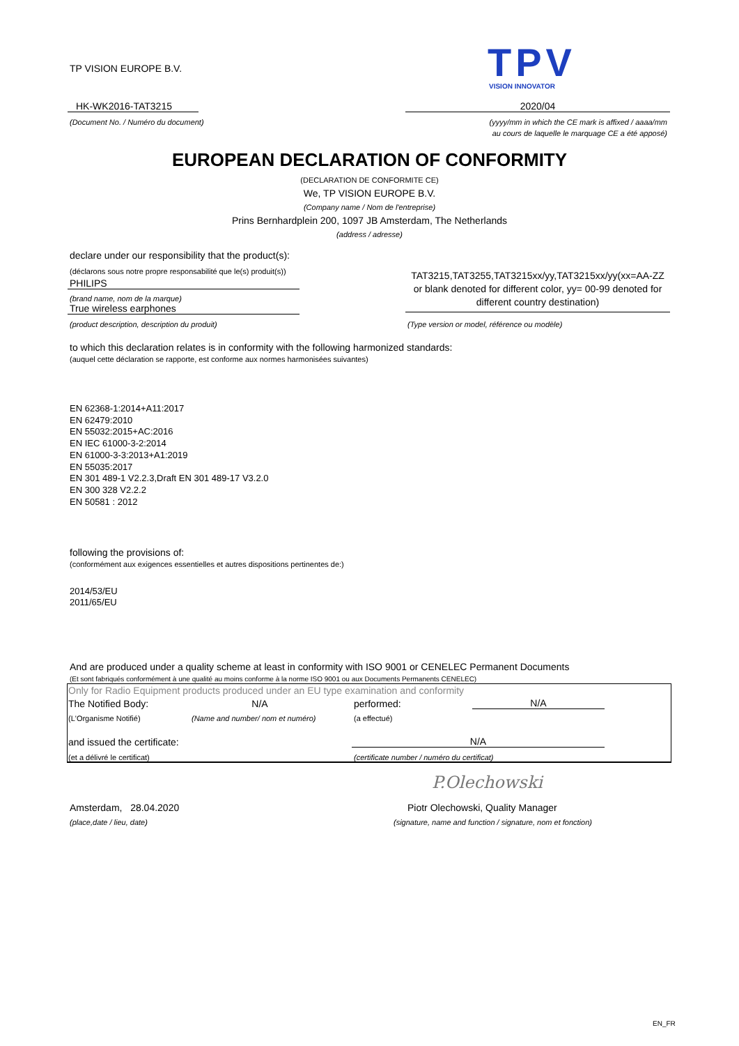TP VISION EUROPE B.V. TPV VISION INNOVATOR
HK-WK2016-TAT3215 2020/04
(Document No. / Numéro du document)
(yyyy/mm in which the CE mark is affixed / aaaa/mm
au cours de laquelle le marquage CE a été apposé)
EUROPEAN DECLARATION OF CONFORMITY
(DECLARATION DE CONFORMITE CE)
We, TP VISION EUROPE B.V.
(Company name / Nom de l'entreprise)
Prins Bernhardplein 200, 1097 JB Amsterdam, The Netherlands
(address / adresse)
declare under our responsibility that the product(s):
(déclarons sous notre propre responsabilité que le(s) produit(s))
PHILIPS
(brand name, nom de la marque)
True wireless earphones
(product description, description du produit)
TAT3215,TAT3255,TAT3215xx/yy,TAT3215xx/yy(xx=AA-ZZ or blank denoted for different color, yy= 00-99 denoted for different country destination)
(Type version or model, référence ou modèle)
to which this declaration relates is in conformity with the following harmonized standards:
(auquel cette déclaration se rapporte, est conforme aux normes harmonisées suivantes)
EN 62368-1:2014+A11:2017
EN 62479:2010
EN 55032:2015+AC:2016
EN IEC 61000-3-2:2014
EN 61000-3-3:2013+A1:2019
EN 55035:2017
EN 301 489-1 V2.2.3,Draft EN 301 489-17 V3.2.0
EN 300 328 V2.2.2
EN 50581 : 2012
following the provisions of:
(conformément aux exigences essentielles et autres dispositions pertinentes de:)
2014/53/EU
2011/65/EU
And are produced under a quality scheme at least in conformity with ISO 9001 or CENELEC Permanent Documents
(Et sont fabriqués conformément à une qualité au moins conforme à la norme ISO 9001 ou aux Documents Permanents CENELEC)
Only for Radio Equipment products produced under an EU type examination and conformity
The Notified Body: N/A performed: N/A
(L'Organisme Notifié)
(Name and number/ nom et numéro)
(a effectué)
and issued the certificate: N/A
(et a délivré le certificat)
(certificate number / numéro du certificat)
P.Olechowski
Amsterdam, 28.04.2020
(place,date / lieu, date)
Piotr Olechowski, Quality Manager
(signature, name and function / signature, nom et fonction)
EN_FR